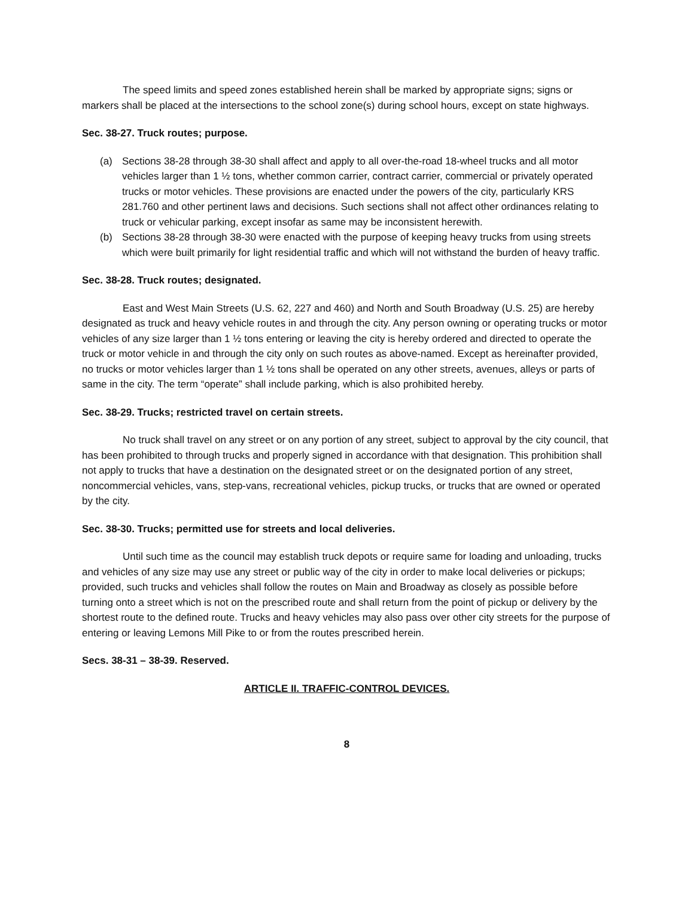The speed limits and speed zones established herein shall be marked by appropriate signs; signs or markers shall be placed at the intersections to the school zone(s) during school hours, except on state highways.
Sec. 38-27. Truck routes; purpose.
(a) Sections 38-28 through 38-30 shall affect and apply to all over-the-road 18-wheel trucks and all motor vehicles larger than 1 ½ tons, whether common carrier, contract carrier, commercial or privately operated trucks or motor vehicles. These provisions are enacted under the powers of the city, particularly KRS 281.760 and other pertinent laws and decisions. Such sections shall not affect other ordinances relating to truck or vehicular parking, except insofar as same may be inconsistent herewith.
(b) Sections 38-28 through 38-30 were enacted with the purpose of keeping heavy trucks from using streets which were built primarily for light residential traffic and which will not withstand the burden of heavy traffic.
Sec. 38-28. Truck routes; designated.
East and West Main Streets (U.S. 62, 227 and 460) and North and South Broadway (U.S. 25) are hereby designated as truck and heavy vehicle routes in and through the city. Any person owning or operating trucks or motor vehicles of any size larger than 1 ½ tons entering or leaving the city is hereby ordered and directed to operate the truck or motor vehicle in and through the city only on such routes as above-named. Except as hereinafter provided, no trucks or motor vehicles larger than 1 ½ tons shall be operated on any other streets, avenues, alleys or parts of same in the city. The term “operate” shall include parking, which is also prohibited hereby.
Sec. 38-29. Trucks; restricted travel on certain streets.
No truck shall travel on any street or on any portion of any street, subject to approval by the city council, that has been prohibited to through trucks and properly signed in accordance with that designation. This prohibition shall not apply to trucks that have a destination on the designated street or on the designated portion of any street, noncommercial vehicles, vans, step-vans, recreational vehicles, pickup trucks, or trucks that are owned or operated by the city.
Sec. 38-30. Trucks; permitted use for streets and local deliveries.
Until such time as the council may establish truck depots or require same for loading and unloading, trucks and vehicles of any size may use any street or public way of the city in order to make local deliveries or pickups; provided, such trucks and vehicles shall follow the routes on Main and Broadway as closely as possible before turning onto a street which is not on the prescribed route and shall return from the point of pickup or delivery by the shortest route to the defined route. Trucks and heavy vehicles may also pass over other city streets for the purpose of entering or leaving Lemons Mill Pike to or from the routes prescribed herein.
Secs. 38-31 – 38-39. Reserved.
ARTICLE II. TRAFFIC-CONTROL DEVICES.
8